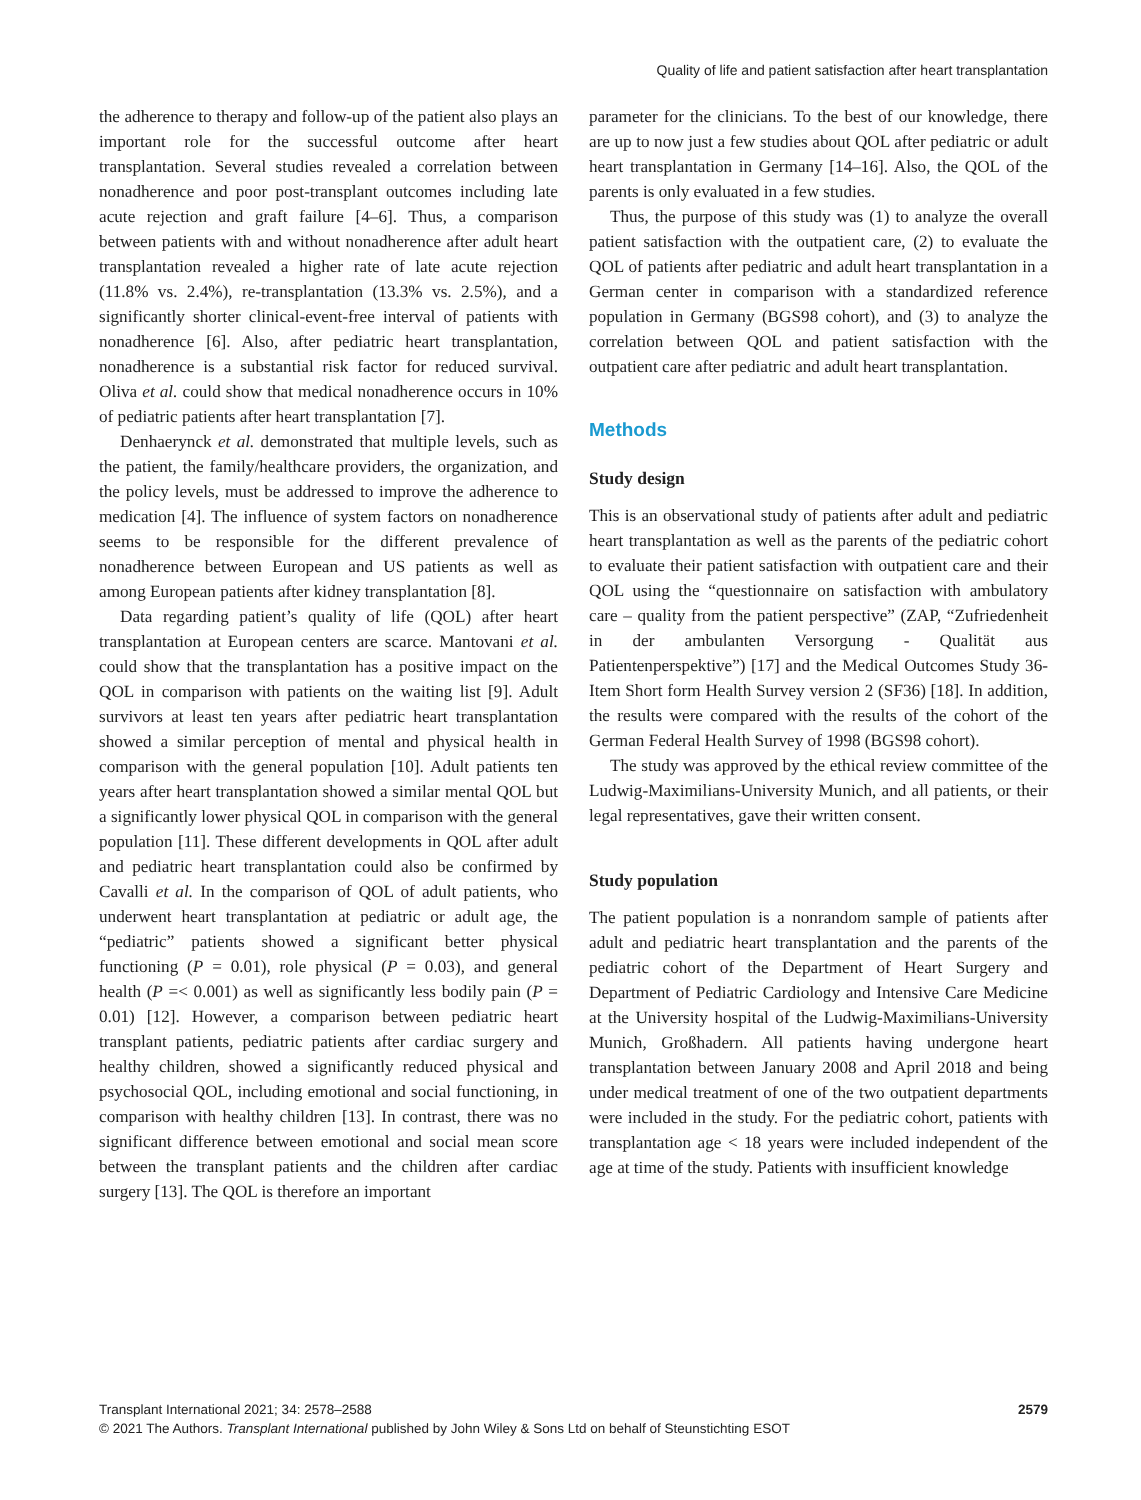Quality of life and patient satisfaction after heart transplantation
the adherence to therapy and follow-up of the patient also plays an important role for the successful outcome after heart transplantation. Several studies revealed a correlation between nonadherence and poor post-transplant outcomes including late acute rejection and graft failure [4–6]. Thus, a comparison between patients with and without nonadherence after adult heart transplantation revealed a higher rate of late acute rejection (11.8% vs. 2.4%), re-transplantation (13.3% vs. 2.5%), and a significantly shorter clinical-event-free interval of patients with nonadherence [6]. Also, after pediatric heart transplantation, nonadherence is a substantial risk factor for reduced survival. Oliva et al. could show that medical nonadherence occurs in 10% of pediatric patients after heart transplantation [7].
Denhaerynck et al. demonstrated that multiple levels, such as the patient, the family/healthcare providers, the organization, and the policy levels, must be addressed to improve the adherence to medication [4]. The influence of system factors on nonadherence seems to be responsible for the different prevalence of nonadherence between European and US patients as well as among European patients after kidney transplantation [8].
Data regarding patient’s quality of life (QOL) after heart transplantation at European centers are scarce. Mantovani et al. could show that the transplantation has a positive impact on the QOL in comparison with patients on the waiting list [9]. Adult survivors at least ten years after pediatric heart transplantation showed a similar perception of mental and physical health in comparison with the general population [10]. Adult patients ten years after heart transplantation showed a similar mental QOL but a significantly lower physical QOL in comparison with the general population [11]. These different developments in QOL after adult and pediatric heart transplantation could also be confirmed by Cavalli et al. In the comparison of QOL of adult patients, who underwent heart transplantation at pediatric or adult age, the “pediatric” patients showed a significant better physical functioning (P = 0.01), role physical (P = 0.03), and general health (P =< 0.001) as well as significantly less bodily pain (P = 0.01) [12]. However, a comparison between pediatric heart transplant patients, pediatric patients after cardiac surgery and healthy children, showed a significantly reduced physical and psychosocial QOL, including emotional and social functioning, in comparison with healthy children [13]. In contrast, there was no significant difference between emotional and social mean score between the transplant patients and the children after cardiac surgery [13]. The QOL is therefore an important
parameter for the clinicians. To the best of our knowledge, there are up to now just a few studies about QOL after pediatric or adult heart transplantation in Germany [14–16]. Also, the QOL of the parents is only evaluated in a few studies.
Thus, the purpose of this study was (1) to analyze the overall patient satisfaction with the outpatient care, (2) to evaluate the QOL of patients after pediatric and adult heart transplantation in a German center in comparison with a standardized reference population in Germany (BGS98 cohort), and (3) to analyze the correlation between QOL and patient satisfaction with the outpatient care after pediatric and adult heart transplantation.
Methods
Study design
This is an observational study of patients after adult and pediatric heart transplantation as well as the parents of the pediatric cohort to evaluate their patient satisfaction with outpatient care and their QOL using the “questionnaire on satisfaction with ambulatory care – quality from the patient perspective” (ZAP, “Zufriedenheit in der ambulanten Versorgung - Qualität aus Patientenperspektive”) [17] and the Medical Outcomes Study 36-Item Short form Health Survey version 2 (SF36) [18]. In addition, the results were compared with the results of the cohort of the German Federal Health Survey of 1998 (BGS98 cohort).
The study was approved by the ethical review committee of the Ludwig-Maximilians-University Munich, and all patients, or their legal representatives, gave their written consent.
Study population
The patient population is a nonrandom sample of patients after adult and pediatric heart transplantation and the parents of the pediatric cohort of the Department of Heart Surgery and Department of Pediatric Cardiology and Intensive Care Medicine at the University hospital of the Ludwig-Maximilians-University Munich, Großhadern. All patients having undergone heart transplantation between January 2008 and April 2018 and being under medical treatment of one of the two outpatient departments were included in the study. For the pediatric cohort, patients with transplantation age < 18 years were included independent of the age at time of the study. Patients with insufficient knowledge
2579 Transplant International 2021; 34: 2578–2588
© 2021 The Authors. Transplant International published by John Wiley & Sons Ltd on behalf of Steunstichting ESOT